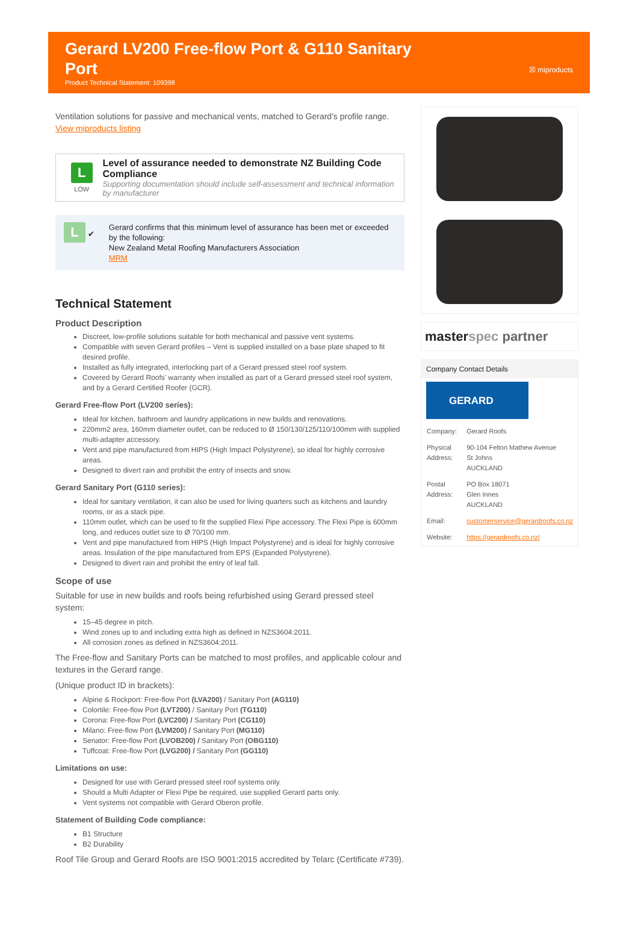Gerard LV200 Free-flow Port & G110 Sanitary Port
Product Technical Statement: 109398
☒ miproducts
Ventilation solutions for passive and mechanical vents, matched to Gerard's profile range.
View miproducts listing
L
LOW
Level of assurance needed to demonstrate NZ Building Code Compliance
Supporting documentation should include self-assessment and technical information by manufacturer
L ✔ Gerard confirms that this minimum level of assurance has been met or exceeded by the following:
New Zealand Metal Roofing Manufacturers Association
MRM
Technical Statement
Product Description
Discreet, low-profile solutions suitable for both mechanical and passive vent systems.
Compatible with seven Gerard profiles – Vent is supplied installed on a base plate shaped to fit desired profile.
Installed as fully integrated, interlocking part of a Gerard pressed steel roof system.
Covered by Gerard Roofs' warranty when installed as part of a Gerard pressed steel roof system, and by a Gerard Certified Roofer (GCR).
Gerard Free-flow Port (LV200 series):
Ideal for kitchen, bathroom and laundry applications in new builds and renovations.
220mm2 area, 160mm diameter outlet, can be reduced to Ø 150/130/125/110/100mm with supplied multi-adapter accessory.
Vent and pipe manufactured from HIPS (High Impact Polystyrene), so ideal for highly corrosive areas.
Designed to divert rain and prohibit the entry of insects and snow.
Gerard Sanitary Port (G110 series):
Ideal for sanitary ventilation, it can also be used for living quarters such as kitchens and laundry rooms, or as a stack pipe.
110mm outlet, which can be used to fit the supplied Flexi Pipe accessory. The Flexi Pipe is 600mm long, and reduces outlet size to Ø 70/100 mm.
Vent and pipe manufactured from HIPS (High Impact Polystyrene) and is ideal for highly corrosive areas. Insulation of the pipe manufactured from EPS (Expanded Polystyrene).
Designed to divert rain and prohibit the entry of leaf fall.
Scope of use
Suitable for use in new builds and roofs being refurbished using Gerard pressed steel system:
15–45 degree in pitch.
Wind zones up to and including extra high as defined in NZS3604:2011.
All corrosion zones as defined in NZS3604:2011.
The Free-flow and Sanitary Ports can be matched to most profiles, and applicable colour and textures in the Gerard range.
(Unique product ID in brackets):
Alpine & Rockport: Free-flow Port (LVA200) / Sanitary Port (AG110)
Colortile: Free-flow Port (LVT200) / Sanitary Port (TG110)
Corona: Free-flow Port (LVC200) / Sanitary Port (CG110)
Milano: Free-flow Port (LVM200) / Sanitary Port (MG110)
Senator: Free-flow Port (LVOB200) / Sanitary Port (OBG110)
Tuffcoat: Free-flow Port (LVG200) / Sanitary Port (GG110)
Limitations on use:
Designed for use with Gerard pressed steel roof systems only.
Should a Multi Adapter or Flexi Pipe be required, use supplied Gerard parts only.
Vent systems not compatible with Gerard Oberon profile.
Statement of Building Code compliance:
B1 Structure
B2 Durability
Roof Tile Group and Gerard Roofs are ISO 9001:2015 accredited by Telarc (Certificate #739).
masterspec partner
Company Contact Details
GERARD
| Company: | Gerard Roofs |
| Physical Address: | 90-104 Felton Mathew Avenue St Johns AUCKLAND |
| Postal Address: | PO Box 18071 Glen Innes AUCKLAND |
| Email: | customerservice@gerardroofs.co.nz |
| Website: | https://gerardroofs.co.nz/ |